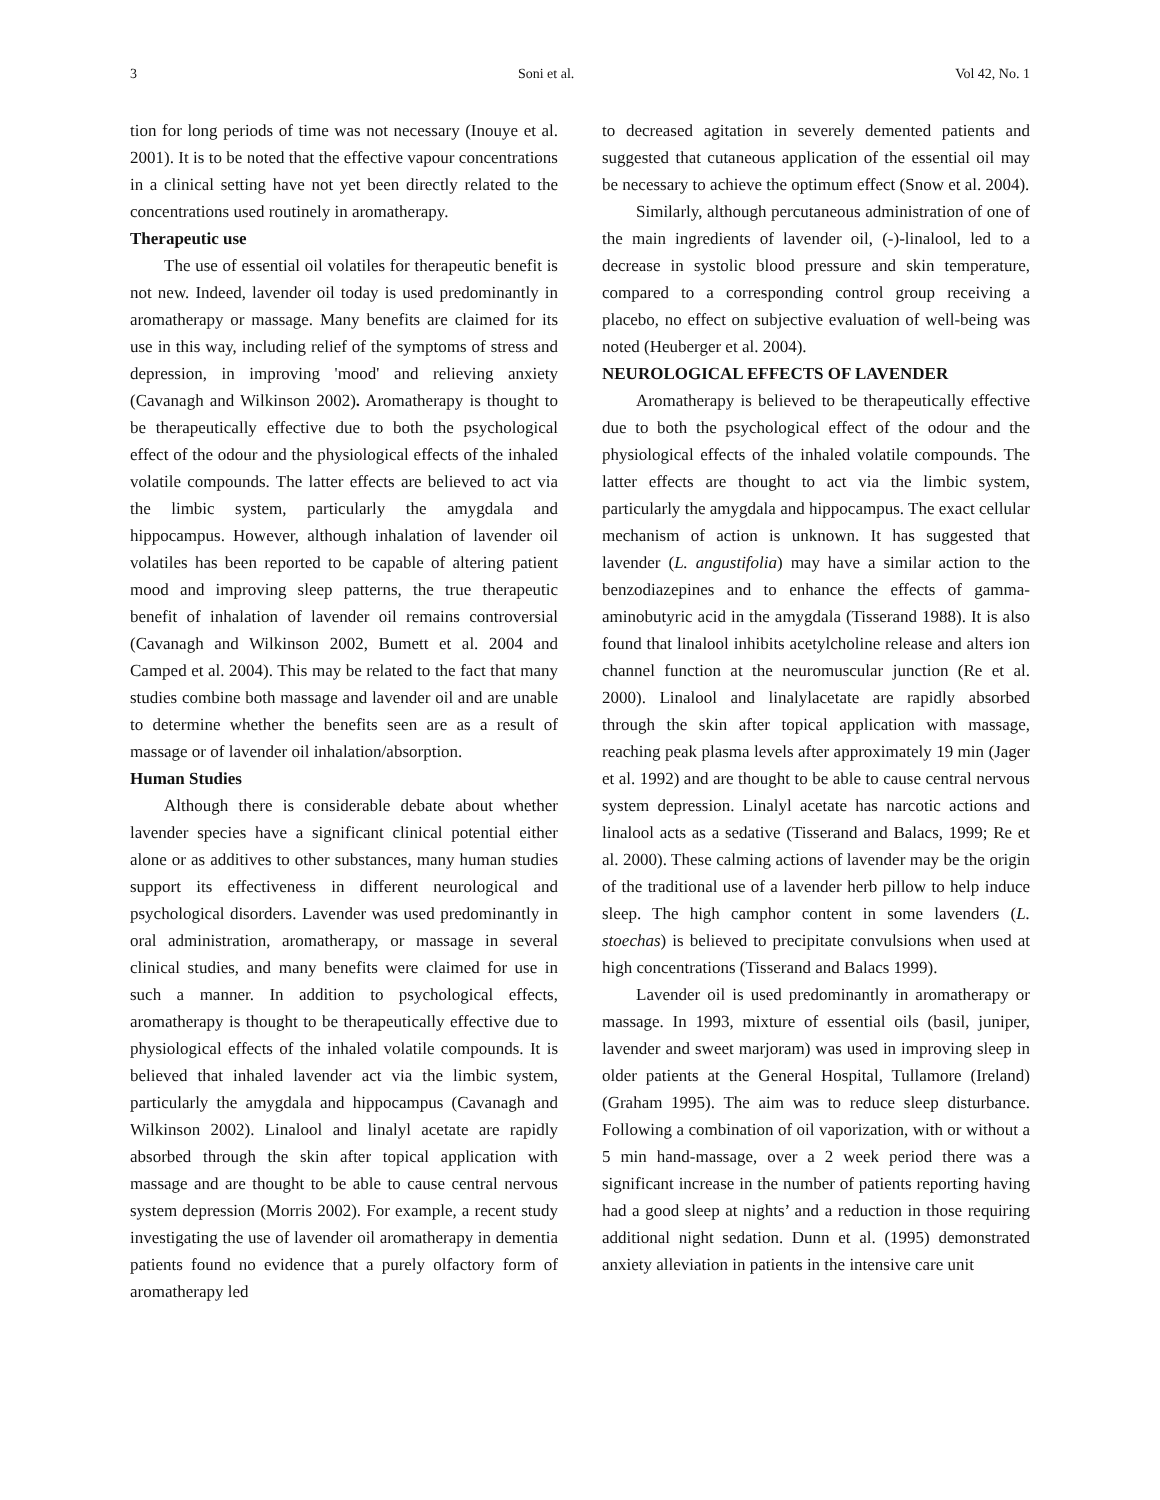3 Soni et al. Vol 42, No. 1
tion for long periods of time was not necessary (Inouye et al. 2001). It is to be noted that the effective vapour concentrations in a clinical setting have not yet been directly related to the concentrations used routinely in aromatherapy.
Therapeutic use
The use of essential oil volatiles for therapeutic benefit is not new. Indeed, lavender oil today is used predominantly in aromatherapy or massage. Many benefits are claimed for its use in this way, including relief of the symptoms of stress and depression, in improving 'mood' and relieving anxiety (Cavanagh and Wilkinson 2002). Aromatherapy is thought to be therapeutically effective due to both the psychological effect of the odour and the physiological effects of the inhaled volatile compounds. The latter effects are believed to act via the limbic system, particularly the amygdala and hippocampus. However, although inhalation of lavender oil volatiles has been reported to be capable of altering patient mood and improving sleep patterns, the true therapeutic benefit of inhalation of lavender oil remains controversial (Cavanagh and Wilkinson 2002, Bumett et al. 2004 and Camped et al. 2004). This may be related to the fact that many studies combine both massage and lavender oil and are unable to determine whether the benefits seen are as a result of massage or of lavender oil inhalation/absorption.
Human Studies
Although there is considerable debate about whether lavender species have a significant clinical potential either alone or as additives to other substances, many human studies support its effectiveness in different neurological and psychological disorders. Lavender was used predominantly in oral administration, aromatherapy, or massage in several clinical studies, and many benefits were claimed for use in such a manner. In addition to psychological effects, aromatherapy is thought to be therapeutically effective due to physiological effects of the inhaled volatile compounds. It is believed that inhaled lavender act via the limbic system, particularly the amygdala and hippocampus (Cavanagh and Wilkinson 2002). Linalool and linalyl acetate are rapidly absorbed through the skin after topical application with massage and are thought to be able to cause central nervous system depression (Morris 2002). For example, a recent study investigating the use of lavender oil aromatherapy in dementia patients found no evidence that a purely olfactory form of aromatherapy led
to decreased agitation in severely demented patients and suggested that cutaneous application of the essential oil may be necessary to achieve the optimum effect (Snow et al. 2004).
Similarly, although percutaneous administration of one of the main ingredients of lavender oil, (-)-linalool, led to a decrease in systolic blood pressure and skin temperature, compared to a corresponding control group receiving a placebo, no effect on subjective evaluation of well-being was noted (Heuberger et al. 2004).
NEUROLOGICAL EFFECTS OF LAVENDER
Aromatherapy is believed to be therapeutically effective due to both the psychological effect of the odour and the physiological effects of the inhaled volatile compounds. The latter effects are thought to act via the limbic system, particularly the amygdala and hippocampus. The exact cellular mechanism of action is unknown. It has suggested that lavender (L. angustifolia) may have a similar action to the benzodiazepines and to enhance the effects of gamma- aminobutyric acid in the amygdala (Tisserand 1988). It is also found that linalool inhibits acetylcholine release and alters ion channel function at the neuromuscular junction (Re et al. 2000). Linalool and linalylacetate are rapidly absorbed through the skin after topical application with massage, reaching peak plasma levels after approximately 19 min (Jager et al. 1992) and are thought to be able to cause central nervous system depression. Linalyl acetate has narcotic actions and linalool acts as a sedative (Tisserand and Balacs, 1999; Re et al. 2000). These calming actions of lavender may be the origin of the traditional use of a lavender herb pillow to help induce sleep. The high camphor content in some lavenders (L. stoechas) is believed to precipitate convulsions when used at high concentrations (Tisserand and Balacs 1999).
Lavender oil is used predominantly in aromatherapy or massage. In 1993, mixture of essential oils (basil, juniper, lavender and sweet marjoram) was used in improving sleep in older patients at the General Hospital, Tullamore (Ireland) (Graham 1995). The aim was to reduce sleep disturbance. Following a combination of oil vaporization, with or without a 5 min hand-massage, over a 2 week period there was a significant increase in the number of patients reporting having had a good sleep at nights’ and a reduction in those requiring additional night sedation. Dunn et al. (1995) demonstrated anxiety alleviation in patients in the intensive care unit